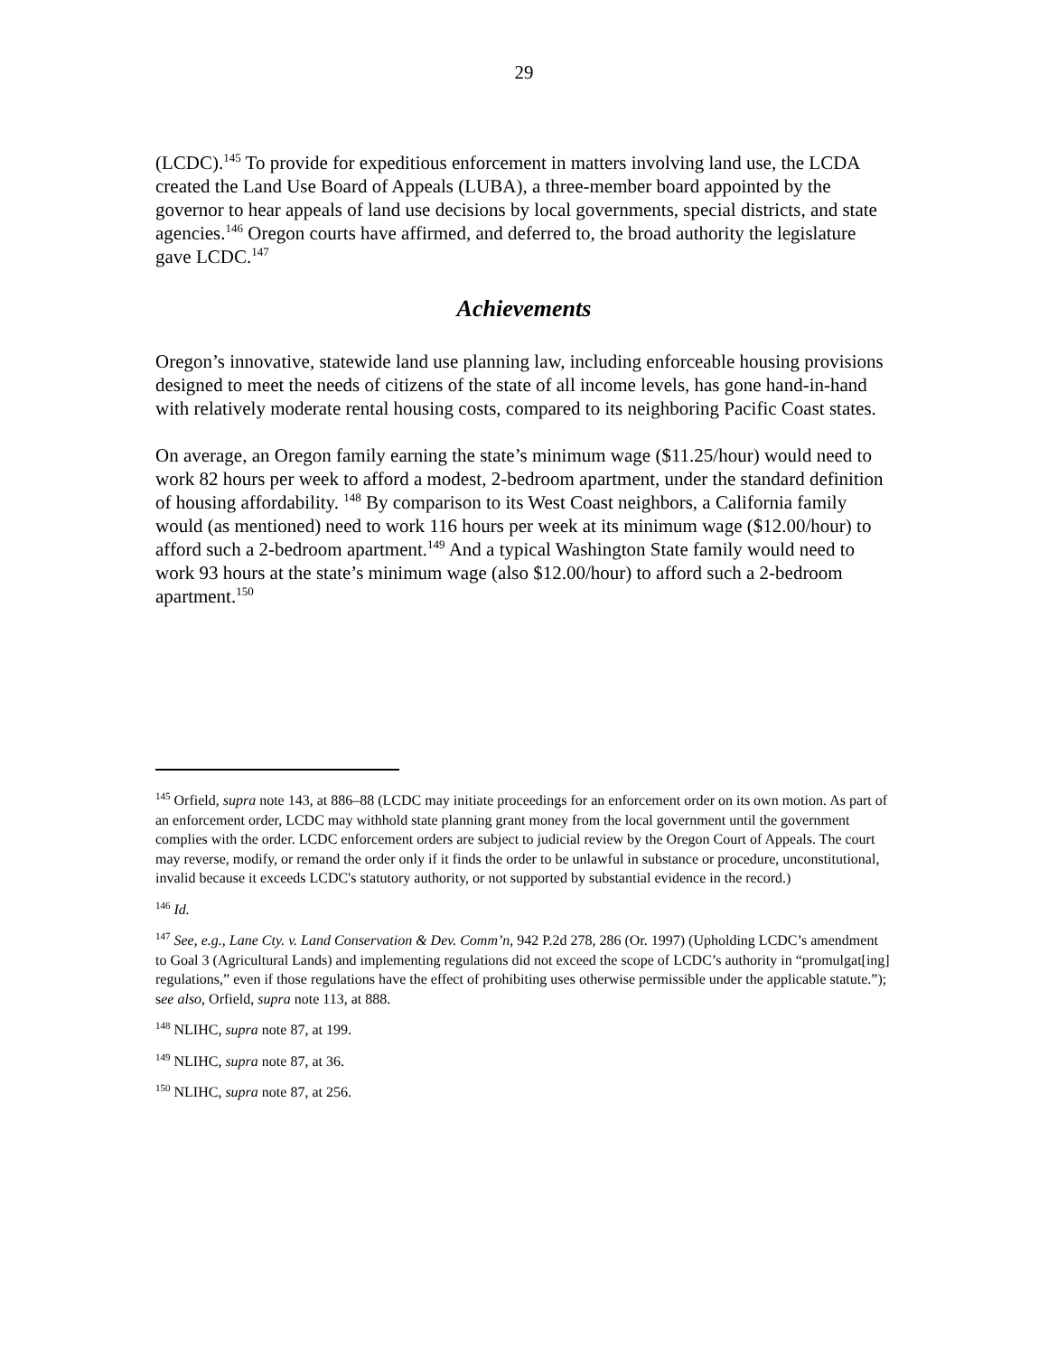29
(LCDC).<sup>145</sup> To provide for expeditious enforcement in matters involving land use, the LCDA created the Land Use Board of Appeals (LUBA), a three-member board appointed by the governor to hear appeals of land use decisions by local governments, special districts, and state agencies.<sup>146</sup> Oregon courts have affirmed, and deferred to, the broad authority the legislature gave LCDC.<sup>147</sup>
Achievements
Oregon’s innovative, statewide land use planning law, including enforceable housing provisions designed to meet the needs of citizens of the state of all income levels, has gone hand-in-hand with relatively moderate rental housing costs, compared to its neighboring Pacific Coast states.
On average, an Oregon family earning the state’s minimum wage ($11.25/hour) would need to work 82 hours per week to afford a modest, 2-bedroom apartment, under the standard definition of housing affordability. <sup>148</sup> By comparison to its West Coast neighbors, a California family would (as mentioned) need to work 116 hours per week at its minimum wage ($12.00/hour) to afford such a 2-bedroom apartment.<sup>149</sup> And a typical Washington State family would need to work 93 hours at the state’s minimum wage (also $12.00/hour) to afford such a 2-bedroom apartment.<sup>150</sup>
<sup>145</sup> Orfield, supra note 143, at 886–88 (LCDC may initiate proceedings for an enforcement order on its own motion. As part of an enforcement order, LCDC may withhold state planning grant money from the local government until the government complies with the order. LCDC enforcement orders are subject to judicial review by the Oregon Court of Appeals. The court may reverse, modify, or remand the order only if it finds the order to be unlawful in substance or procedure, unconstitutional, invalid because it exceeds LCDC's statutory authority, or not supported by substantial evidence in the record.)
<sup>146</sup> Id.
<sup>147</sup> See, e.g., Lane Cty. v. Land Conservation & Dev. Comm’n, 942 P.2d 278, 286 (Or. 1997) (Upholding LCDC’s amendment to Goal 3 (Agricultural Lands) and implementing regulations did not exceed the scope of LCDC’s authority in “promulgat[ing] regulations,” even if those regulations have the effect of prohibiting uses otherwise permissible under the applicable statute.”); see also, Orfield, supra note 113, at 888.
<sup>148</sup> NLIHC, supra note 87, at 199.
<sup>149</sup> NLIHC, supra note 87, at 36.
<sup>150</sup> NLIHC, supra note 87, at 256.